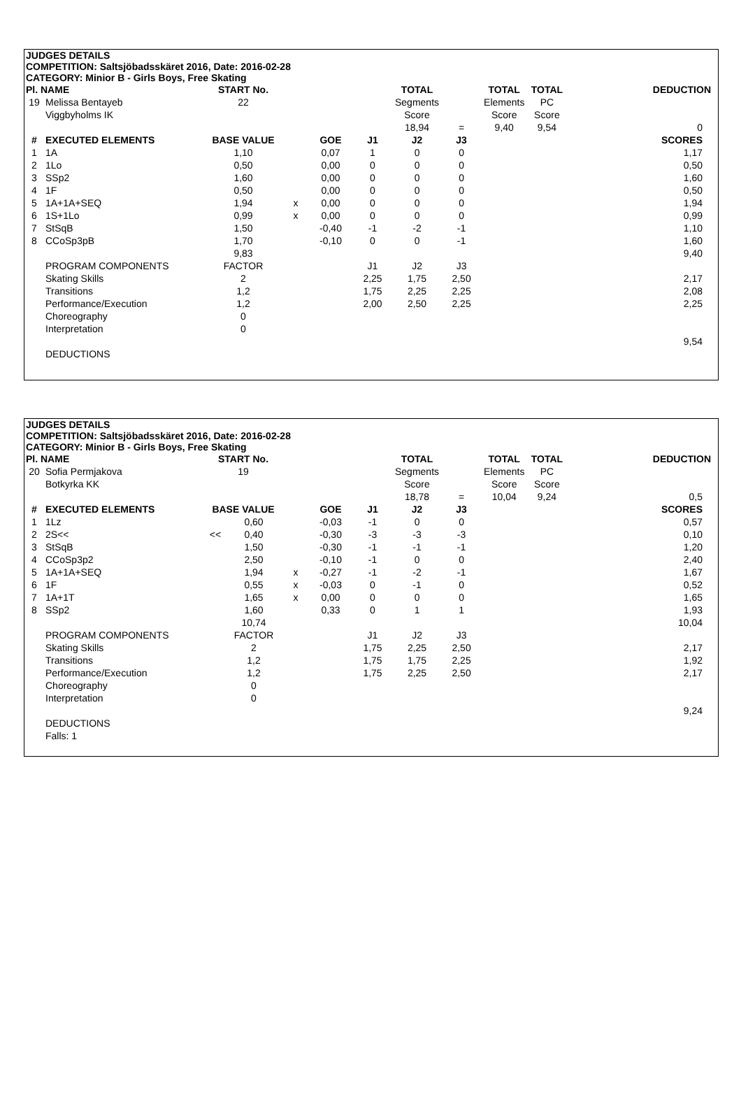JUDGES DETAILS
COMPETITION: Saltsjöbadsskäret 2016, Date: 2016-02-28
CATEGORY: Minior B - Girls Boys, Free Skating
| Pl. NAME | | START No. | | | | TOTAL | | TOTAL | TOTAL | | DEDUCTION |
| 19 | Melissa Bentayeb | 22 | | | | Segments | | Elements | PC | | |
| | Viggbyholms IK | | | | | Score | | Score | Score | | |
| | | | | | | 18,94 | = | 9,40 | 9,54 | | 0 |
| # | EXECUTED ELEMENTS | BASE VALUE | | GOE | J1 | J2 | J3 | | | | SCORES |
| 1 | 1A | 1,10 | | 0,07 | 1 | 0 | 0 | | | | 1,17 |
| 2 | 1Lo | 0,50 | | 0,00 | 0 | 0 | 0 | | | | 0,50 |
| 3 | SSp2 | 1,60 | | 0,00 | 0 | 0 | 0 | | | | 1,60 |
| 4 | 1F | 0,50 | | 0,00 | 0 | 0 | 0 | | | | 0,50 |
| 5 | 1A+1A+SEQ | 1,94 | x | 0,00 | 0 | 0 | 0 | | | | 1,94 |
| 6 | 1S+1Lo | 0,99 | x | 0,00 | 0 | 0 | 0 | | | | 0,99 |
| 7 | StSqB | 1,50 | | -0,40 | -1 | -2 | -1 | | | | 1,10 |
| 8 | CCoSp3pB | 1,70 | | -0,10 | 0 | 0 | -1 | | | | 1,60 |
| | | 9,83 | | | | | | | | | 9,40 |
| | PROGRAM COMPONENTS | FACTOR | | | J1 | J2 | J3 | | | | |
| | Skating Skills | 2 | | | 2,25 | 1,75 | 2,50 | | | | 2,17 |
| | Transitions | 1,2 | | | 1,75 | 2,25 | 2,25 | | | | 2,08 |
| | Performance/Execution | 1,2 | | | 2,00 | 2,50 | 2,25 | | | | 2,25 |
| | Choreography | 0 | | | | | | | | | |
| | Interpretation | 0 | | | | | | | | | |
| | | | | | | | | | | | 9,54 |
| | DEDUCTIONS | | | | | | | | | | |
JUDGES DETAILS
COMPETITION: Saltsjöbadsskäret 2016, Date: 2016-02-28
CATEGORY: Minior B - Girls Boys, Free Skating
| Pl. NAME | | START No. | | | | | TOTAL | | TOTAL | TOTAL | | DEDUCTION |
| 20 | Sofia Permjakova | 19 | | | | | Segments | | Elements | PC | | |
| | Botkyrka KK | | | | | | Score | | Score | Score | | |
| | | | | | | | 18,78 | = | 10,04 | 9,24 | | 0,5 |
| # | EXECUTED ELEMENTS | BASE VALUE | | | GOE | J1 | J2 | J3 | | | | SCORES |
| 1 | 1Lz | | 0,60 | | -0,03 | -1 | 0 | 0 | | | | 0,57 |
| 2 | 2S<< | << | 0,40 | | -0,30 | -3 | -3 | -3 | | | | 0,10 |
| 3 | StSqB | | 1,50 | | -0,30 | -1 | -1 | -1 | | | | 1,20 |
| 4 | CCoSp3p2 | | 2,50 | | -0,10 | -1 | 0 | 0 | | | | 2,40 |
| 5 | 1A+1A+SEQ | | 1,94 | x | -0,27 | -1 | -2 | -1 | | | | 1,67 |
| 6 | 1F | | 0,55 | x | -0,03 | 0 | -1 | 0 | | | | 0,52 |
| 7 | 1A+1T | | 1,65 | x | 0,00 | 0 | 0 | 0 | | | | 1,65 |
| 8 | SSp2 | | 1,60 | | 0,33 | 0 | 1 | 1 | | | | 1,93 |
| | | | 10,74 | | | | | | | | | 10,04 |
| | PROGRAM COMPONENTS | | FACTOR | | | J1 | J2 | J3 | | | | |
| | Skating Skills | | 2 | | | 1,75 | 2,25 | 2,50 | | | | 2,17 |
| | Transitions | | 1,2 | | | 1,75 | 1,75 | 2,25 | | | | 1,92 |
| | Performance/Execution | | 1,2 | | | 1,75 | 2,25 | 2,50 | | | | 2,17 |
| | Choreography | | 0 | | | | | | | | | |
| | Interpretation | | 0 | | | | | | | | | |
| | | | | | | | | | | | | 9,24 |
| | DEDUCTIONS | | | | | | | | | | | |
| | Falls: 1 | | | | | | | | | | | |